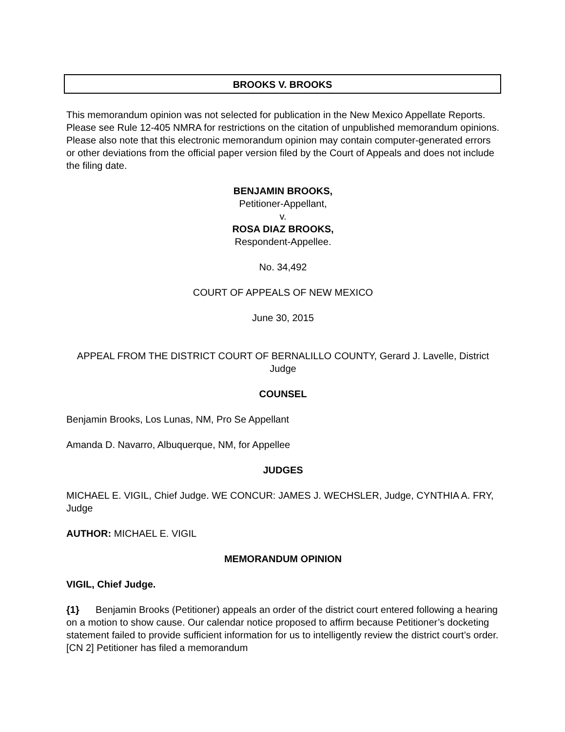BROOKS V. BROOKS
This memorandum opinion was not selected for publication in the New Mexico Appellate Reports. Please see Rule 12-405 NMRA for restrictions on the citation of unpublished memorandum opinions. Please also note that this electronic memorandum opinion may contain computer-generated errors or other deviations from the official paper version filed by the Court of Appeals and does not include the filing date.
BENJAMIN BROOKS,
Petitioner-Appellant,
v.
ROSA DIAZ BROOKS,
Respondent-Appellee.
No. 34,492
COURT OF APPEALS OF NEW MEXICO
June 30, 2015
APPEAL FROM THE DISTRICT COURT OF BERNALILLO COUNTY, Gerard J. Lavelle, District Judge
COUNSEL
Benjamin Brooks, Los Lunas, NM, Pro Se Appellant
Amanda D. Navarro, Albuquerque, NM, for Appellee
JUDGES
MICHAEL E. VIGIL, Chief Judge. WE CONCUR: JAMES J. WECHSLER, Judge, CYNTHIA A. FRY, Judge
AUTHOR: MICHAEL E. VIGIL
MEMORANDUM OPINION
VIGIL, Chief Judge.
{1} Benjamin Brooks (Petitioner) appeals an order of the district court entered following a hearing on a motion to show cause. Our calendar notice proposed to affirm because Petitioner’s docketing statement failed to provide sufficient information for us to intelligently review the district court’s order. [CN 2] Petitioner has filed a memorandum